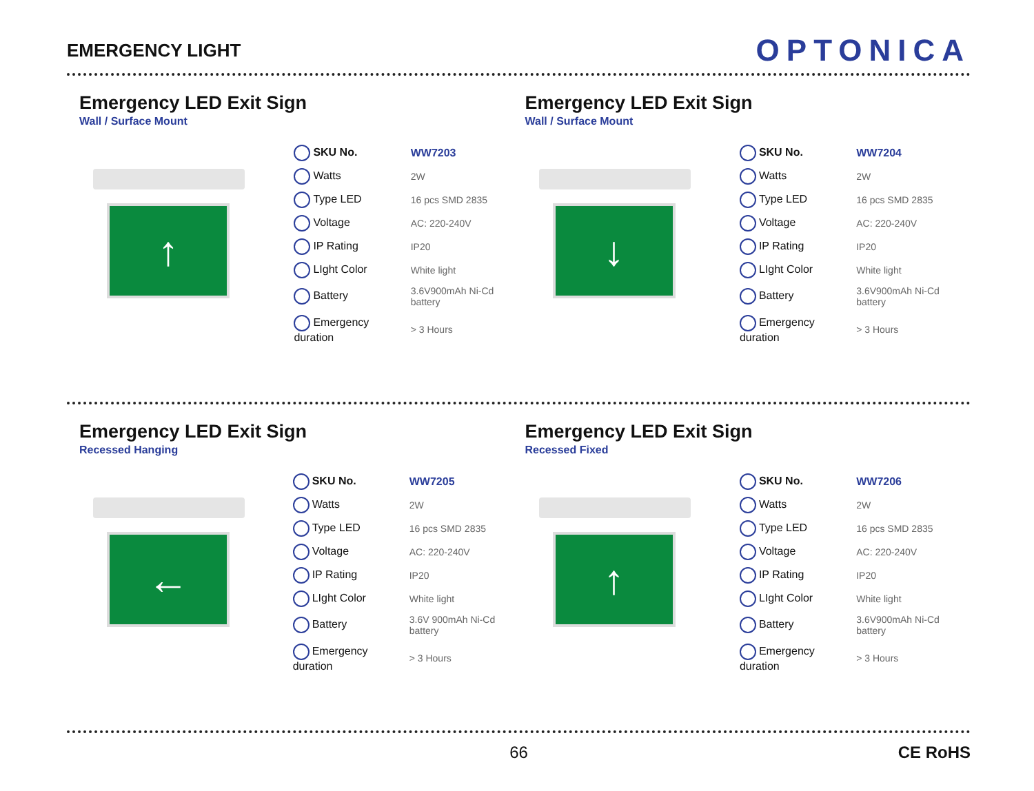EMERGENCY LIGHT
OPTONICA
Emergency LED Exit Sign
Wall / Surface Mount
↑
| SKU No. | WW7203 |
| Watts | 2W |
| Type LED | 16 pcs SMD 2835 |
| Voltage | AC: 220-240V |
| IP Rating | IP20 |
| LIght Color | White light |
| Battery | 3.6V900mAh Ni-Cd battery |
| Emergency duration | > 3 Hours |
Emergency LED Exit Sign
Wall / Surface Mount
↓
| SKU No. | WW7204 |
| Watts | 2W |
| Type LED | 16 pcs SMD 2835 |
| Voltage | AC: 220-240V |
| IP Rating | IP20 |
| LIght Color | White light |
| Battery | 3.6V900mAh Ni-Cd battery |
| Emergency duration | > 3 Hours |
Emergency LED Exit Sign
Recessed Hanging
←
| SKU No. | WW7205 |
| Watts | 2W |
| Type LED | 16 pcs SMD 2835 |
| Voltage | AC: 220-240V |
| IP Rating | IP20 |
| LIght Color | White light |
| Battery | 3.6V 900mAh Ni-Cd battery |
| Emergency duration | > 3 Hours |
Emergency LED Exit Sign
Recessed Fixed
↑
| SKU No. | WW7206 |
| Watts | 2W |
| Type LED | 16 pcs SMD 2835 |
| Voltage | AC: 220-240V |
| IP Rating | IP20 |
| LIght Color | White light |
| Battery | 3.6V900mAh Ni-Cd battery |
| Emergency duration | > 3 Hours |
66 CE RoHS